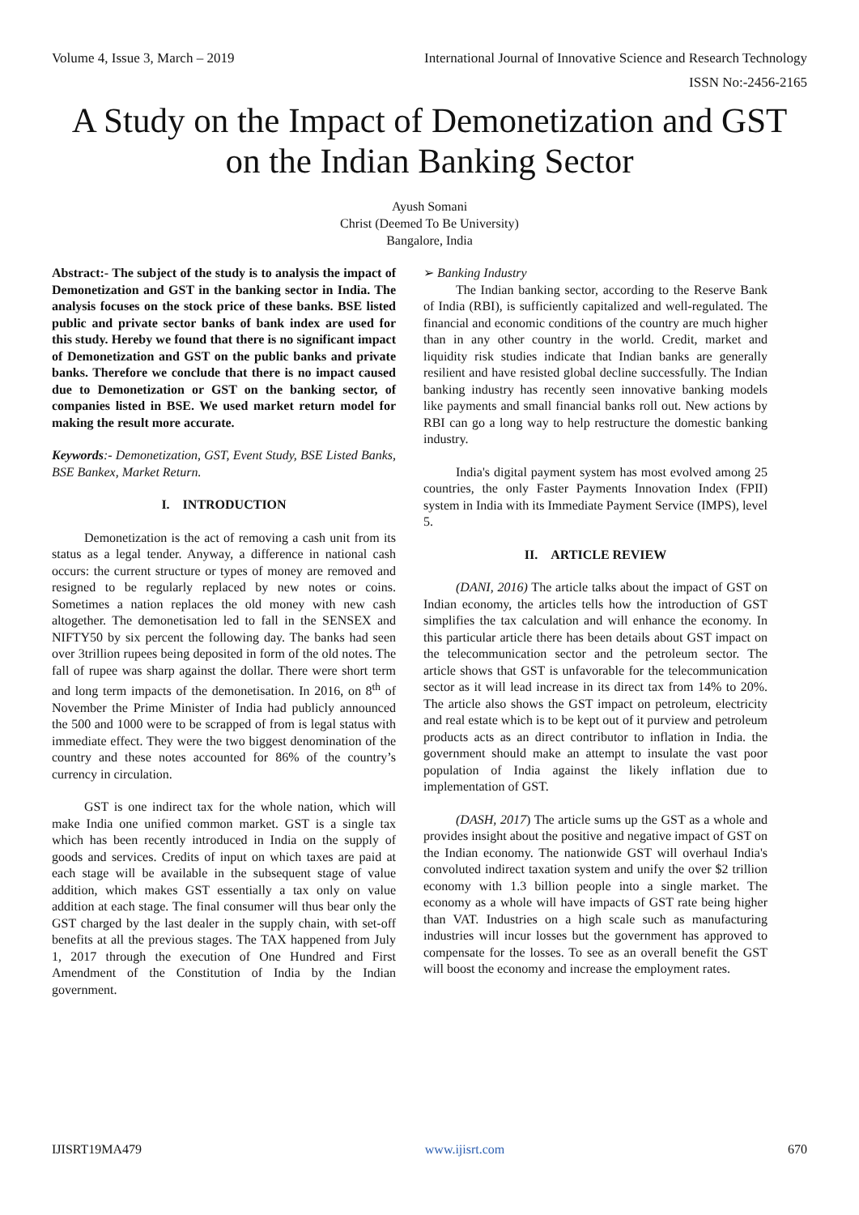Volume 4, Issue 3, March – 2019 International Journal of Innovative Science and Research Technology
ISSN No:-2456-2165
A Study on the Impact of Demonetization and GST on the Indian Banking Sector
Ayush Somani
Christ (Deemed To Be University)
Bangalore, India
Abstract:- The subject of the study is to analysis the impact of Demonetization and GST in the banking sector in India. The analysis focuses on the stock price of these banks. BSE listed public and private sector banks of bank index are used for this study. Hereby we found that there is no significant impact of Demonetization and GST on the public banks and private banks. Therefore we conclude that there is no impact caused due to Demonetization or GST on the banking sector, of companies listed in BSE. We used market return model for making the result more accurate.
Keywords:- Demonetization, GST, Event Study, BSE Listed Banks, BSE Bankex, Market Return.
I. INTRODUCTION
Demonetization is the act of removing a cash unit from its status as a legal tender. Anyway, a difference in national cash occurs: the current structure or types of money are removed and resigned to be regularly replaced by new notes or coins. Sometimes a nation replaces the old money with new cash altogether. The demonetisation led to fall in the SENSEX and NIFTY50 by six percent the following day. The banks had seen over 3trillion rupees being deposited in form of the old notes. The fall of rupee was sharp against the dollar. There were short term and long term impacts of the demonetisation. In 2016, on 8<sup>th</sup> of November the Prime Minister of India had publicly announced the 500 and 1000 were to be scrapped of from is legal status with immediate effect. They were the two biggest denomination of the country and these notes accounted for 86% of the country’s currency in circulation.
GST is one indirect tax for the whole nation, which will make India one unified common market. GST is a single tax which has been recently introduced in India on the supply of goods and services. Credits of input on which taxes are paid at each stage will be available in the subsequent stage of value addition, which makes GST essentially a tax only on value addition at each stage. The final consumer will thus bear only the GST charged by the last dealer in the supply chain, with set-off benefits at all the previous stages. The TAX happened from July 1, 2017 through the execution of One Hundred and First Amendment of the Constitution of India by the Indian government.
➢ Banking Industry
The Indian banking sector, according to the Reserve Bank of India (RBI), is sufficiently capitalized and well-regulated. The financial and economic conditions of the country are much higher than in any other country in the world. Credit, market and liquidity risk studies indicate that Indian banks are generally resilient and have resisted global decline successfully. The Indian banking industry has recently seen innovative banking models like payments and small financial banks roll out. New actions by RBI can go a long way to help restructure the domestic banking industry.
India's digital payment system has most evolved among 25 countries, the only Faster Payments Innovation Index (FPII) system in India with its Immediate Payment Service (IMPS), level 5.
II. ARTICLE REVIEW
(DANI, 2016) The article talks about the impact of GST on Indian economy, the articles tells how the introduction of GST simplifies the tax calculation and will enhance the economy. In this particular article there has been details about GST impact on the telecommunication sector and the petroleum sector. The article shows that GST is unfavorable for the telecommunication sector as it will lead increase in its direct tax from 14% to 20%. The article also shows the GST impact on petroleum, electricity and real estate which is to be kept out of it purview and petroleum products acts as an direct contributor to inflation in India. the government should make an attempt to insulate the vast poor population of India against the likely inflation due to implementation of GST.
(DASH, 2017) The article sums up the GST as a whole and provides insight about the positive and negative impact of GST on the Indian economy. The nationwide GST will overhaul India's convoluted indirect taxation system and unify the over $2 trillion economy with 1.3 billion people into a single market. The economy as a whole will have impacts of GST rate being higher than VAT. Industries on a high scale such as manufacturing industries will incur losses but the government has approved to compensate for the losses. To see as an overall benefit the GST will boost the economy and increase the employment rates.
IJISRT19MA479 www.ijisrt.com 670